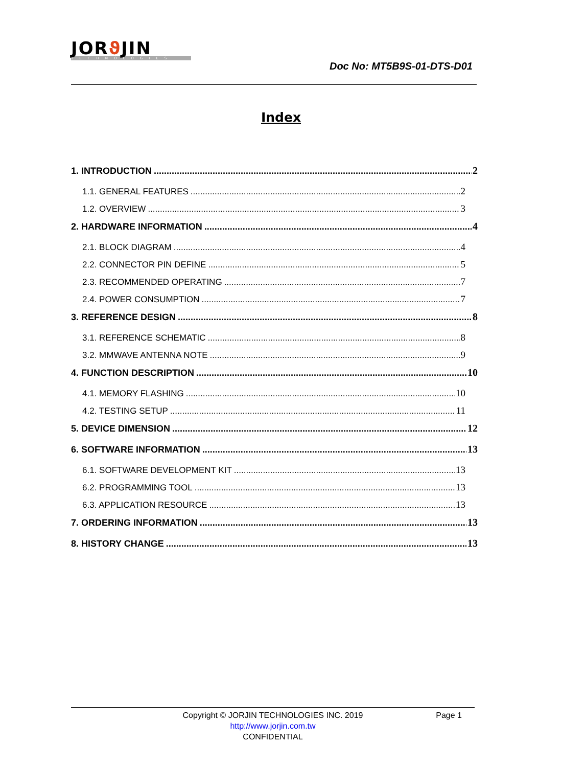JORϑ JIN
TECHNOLOGIES
Doc No: MT5B9S-01-DTS-D01
Index
1. INTRODUCTION 2
1.1. GENERAL FEATURES 2
1.2. OVERVIEW 3
2. HARDWARE INFORMATION 4
2.1. BLOCK DIAGRAM 4
2.2. CONNECTOR PIN DEFINE 5
2.3. RECOMMENDED OPERATING 7
2.4. POWER CONSUMPTION 7
3. REFERENCE DESIGN 8
3.1. REFERENCE SCHEMATIC 8
3.2. MMWAVE ANTENNA NOTE 9
4. FUNCTION DESCRIPTION 10
4.1. MEMORY FLASHING 10
4.2. TESTING SETUP 11
5. DEVICE DIMENSION 12
6. SOFTWARE INFORMATION 13
6.1. SOFTWARE DEVELOPMENT KIT 13
6.2. PROGRAMMING TOOL 13
6.3. APPLICATION RESOURCE 13
7. ORDERING INFORMATION 13
8. HISTORY CHANGE 13
Copyright © JORJIN TECHNOLOGIES INC. 2019 Page 1
http://www.jorjin.com.tw
CONFIDENTIAL